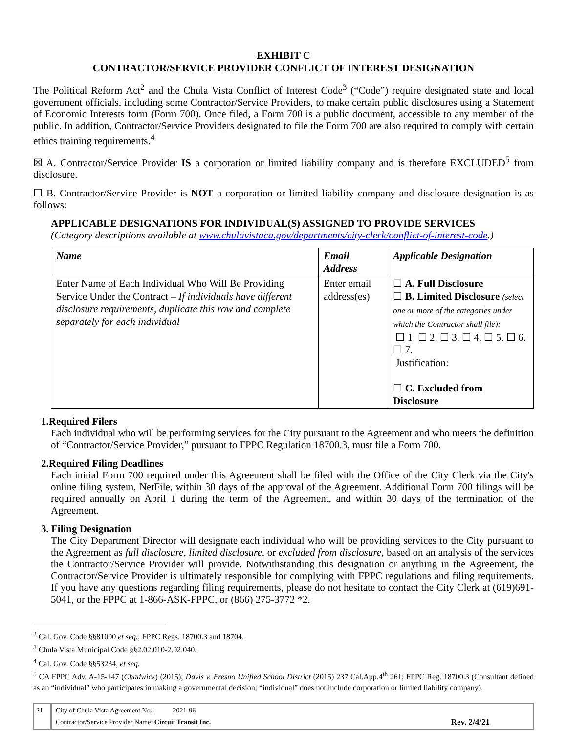EXHIBIT C
CONTRACTOR/SERVICE PROVIDER CONFLICT OF INTEREST DESIGNATION
The Political Reform Act<sup>2</sup> and the Chula Vista Conflict of Interest Code<sup>3</sup> (“Code”) require designated state and local government officials, including some Contractor/Service Providers, to make certain public disclosures using a Statement of Economic Interests form (Form 700). Once filed, a Form 700 is a public document, accessible to any member of the public. In addition, Contractor/Service Providers designated to file the Form 700 are also required to comply with certain ethics training requirements.<sup>4</sup>
☒ A. Contractor/Service Provider IS a corporation or limited liability company and is therefore EXCLUDED<sup>5</sup> from disclosure.
☐ B. Contractor/Service Provider is NOT a corporation or limited liability company and disclosure designation is as follows:
APPLICABLE DESIGNATIONS FOR INDIVIDUAL(S) ASSIGNED TO PROVIDE SERVICES
(Category descriptions available at www.chulavistaca.gov/departments/city-clerk/conflict-of-interest-code.)
| Name | Email Address | Applicable Designation |
| --- | --- | --- |
| Enter Name of Each Individual Who Will Be Providing Service Under the Contract – If individuals have different disclosure requirements, duplicate this row and complete separately for each individual | Enter email address(es) | ☐ A. Full Disclosure ☐ B. Limited Disclosure (select one or more of the categories under which the Contractor shall file): ☐ 1. ☐ 2. ☐ 3. ☐ 4. ☐ 5. ☐ 6. ☐ 7. Justification: ☐ C. Excluded from Disclosure |
1.Required Filers
Each individual who will be performing services for the City pursuant to the Agreement and who meets the definition of “Contractor/Service Provider,” pursuant to FPPC Regulation 18700.3, must file a Form 700.
2.Required Filing Deadlines
Each initial Form 700 required under this Agreement shall be filed with the Office of the City Clerk via the City's online filing system, NetFile, within 30 days of the approval of the Agreement. Additional Form 700 filings will be required annually on April 1 during the term of the Agreement, and within 30 days of the termination of the Agreement.
3. Filing Designation
The City Department Director will designate each individual who will be providing services to the City pursuant to the Agreement as full disclosure, limited disclosure, or excluded from disclosure, based on an analysis of the services the Contractor/Service Provider will provide. Notwithstanding this designation or anything in the Agreement, the Contractor/Service Provider is ultimately responsible for complying with FPPC regulations and filing requirements. If you have any questions regarding filing requirements, please do not hesitate to contact the City Clerk at (619)691-5041, or the FPPC at 1-866-ASK-FPPC, or (866) 275-3772 *2.
<sup>2</sup> Cal. Gov. Code §§81000 et seq.; FPPC Regs. 18700.3 and 18704.
<sup>3</sup> Chula Vista Municipal Code §§2.02.010-2.02.040.
<sup>4</sup> Cal. Gov. Code §§53234, et seq.
<sup>5</sup> CA FPPC Adv. A-15-147 (Chadwick) (2015); Davis v. Fresno Unified School District (2015) 237 Cal.App.4<sup>th</sup> 261; FPPC Reg. 18700.3 (Consultant defined as an “individual” who participates in making a governmental decision; “individual” does not include corporation or limited liability company).
21 City of Chula Vista Agreement No.: 2021-96
Contractor/Service Provider Name: Circuit Transit Inc. Rev. 2/4/21